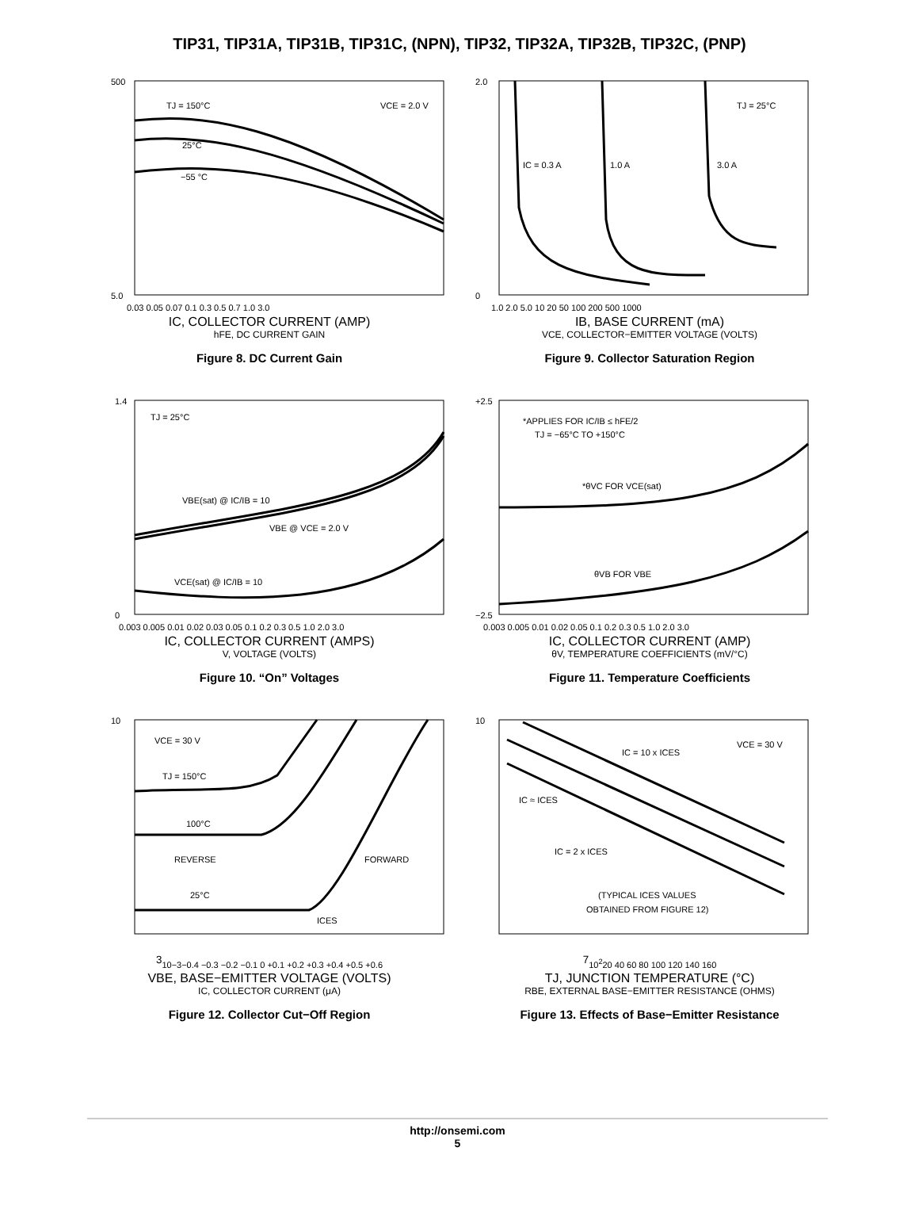TIP31, TIP31A, TIP31B, TIP31C, (NPN), TIP32, TIP32A, TIP32B, TIP32C, (PNP)
TJ = 150°C
VCE = 2.0 V
25°C
−55 °C
500
5.0
0.03 0.05 0.07 0.1 0.3 0.5 0.7 1.0 3.0
IC, COLLECTOR CURRENT (AMP)
hFE, DC CURRENT GAIN
Figure 8. DC Current Gain
IC = 0.3 A
1.0 A
3.0 A
TJ = 25°C
2.0
0
1.0 2.0 5.0 10 20 50 100 200 500 1000
IB, BASE CURRENT (mA)
VCE, COLLECTOR−EMITTER VOLTAGE (VOLTS)
Figure 9. Collector Saturation Region
TJ = 25°C
VBE(sat) @ IC/IB = 10
VBE @ VCE = 2.0 V
VCE(sat) @ IC/IB = 10
1.4
0
0.003 0.005 0.01 0.02 0.03 0.05 0.1 0.2 0.3 0.5 1.0 2.0 3.0
IC, COLLECTOR CURRENT (AMPS)
V, VOLTAGE (VOLTS)
Figure 10. “On” Voltages
*APPLIES FOR IC/IB ≤ hFE/2
TJ = −65°C TO +150°C
*θVC FOR VCE(sat)
θVB FOR VBE
+2.5
−2.5
0.003 0.005 0.01 0.02 0.05 0.1 0.2 0.3 0.5 1.0 2.0 3.0
IC, COLLECTOR CURRENT (AMP)
θV, TEMPERATURE COEFFICIENTS (mV/°C)
Figure 11. Temperature Coefficients
VCE = 30 V
TJ = 150°C
100°C
REVERSE
FORWARD
25°C
ICES
103
10−3
−0.4 −0.3 −0.2 −0.1 0 +0.1 +0.2 +0.3 +0.4 +0.5 +0.6
VBE, BASE−EMITTER VOLTAGE (VOLTS)
IC, COLLECTOR CURRENT (μA)
Figure 12. Collector Cut−Off Region
VCE = 30 V
IC = 10 x ICES
IC ≈ ICES
IC = 2 x ICES
(TYPICAL ICES VALUES
OBTAINED FROM FIGURE 12)
107
102
20 40 60 80 100 120 140 160
TJ, JUNCTION TEMPERATURE (°C)
RBE, EXTERNAL BASE−EMITTER RESISTANCE (OHMS)
Figure 13. Effects of Base−Emitter Resistance
http://onsemi.com
5